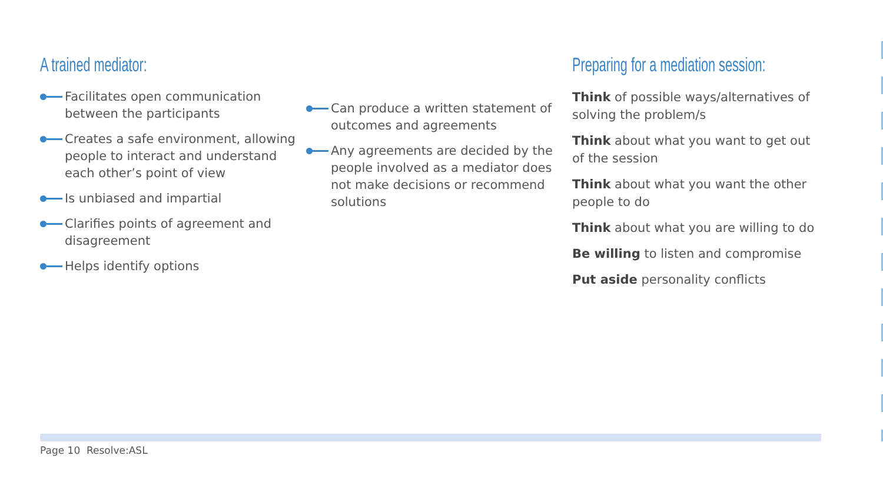A trained mediator:
Facilitates open communication between the participants
Creates a safe environment, allowing people to interact and understand each other’s point of view
Is unbiased and impartial
Clarifies points of agreement and disagreement
Helps identify options
Can produce a written statement of outcomes and agreements
Any agreements are decided by the people involved as a mediator does not make decisions or recommend solutions
Preparing for a mediation session:
Think of possible ways/alternatives of solving the problem/s
Think about what you want to get out of the session
Think about what you want the other people to do
Think about what you are willing to do
Be willing to listen and compromise
Put aside personality conflicts
Page 10 Resolve:ASL